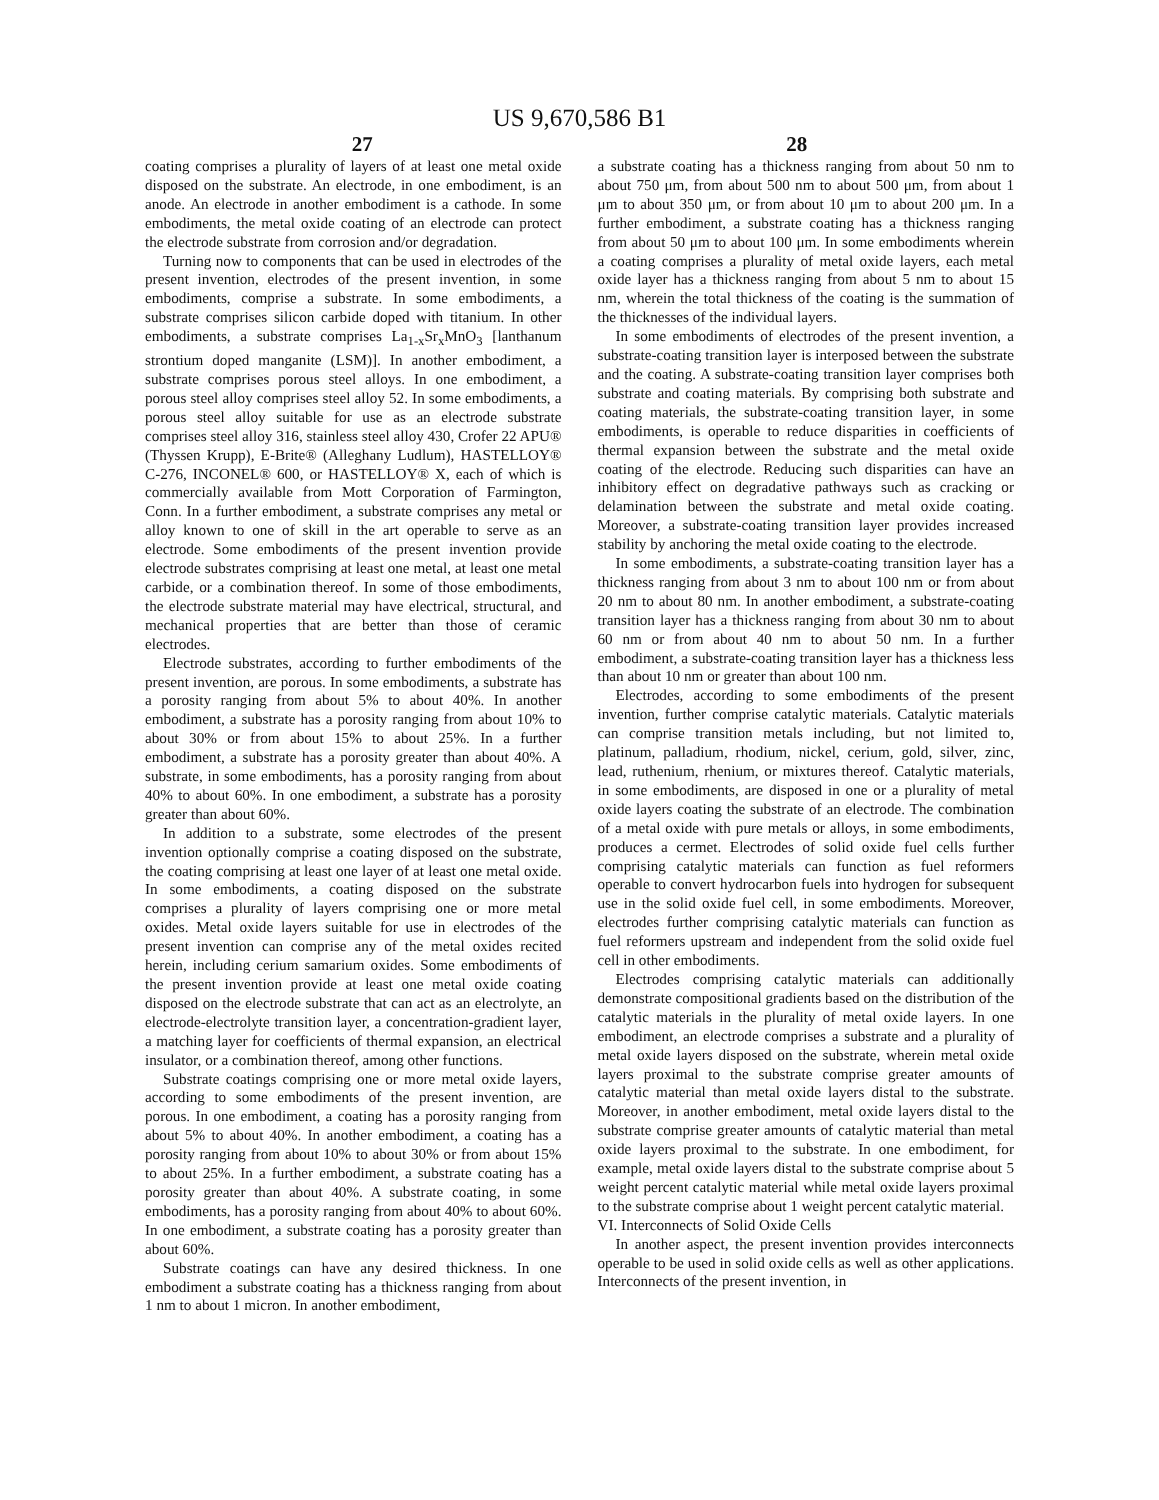US 9,670,586 B1
27 28
coating comprises a plurality of layers of at least one metal oxide disposed on the substrate. An electrode, in one embodiment, is an anode. An electrode in another embodiment is a cathode. In some embodiments, the metal oxide coating of an electrode can protect the electrode substrate from corrosion and/or degradation.
Turning now to components that can be used in electrodes of the present invention, electrodes of the present invention, in some embodiments, comprise a substrate. In some embodiments, a substrate comprises silicon carbide doped with titanium. In other embodiments, a substrate comprises La<sub>1-x</sub>Sr<sub>x</sub>MnO<sub>3</sub> [lanthanum strontium doped manganite (LSM)]. In another embodiment, a substrate comprises porous steel alloys. In one embodiment, a porous steel alloy comprises steel alloy 52. In some embodiments, a porous steel alloy suitable for use as an electrode substrate comprises steel alloy 316, stainless steel alloy 430, Crofer 22 APU® (Thyssen Krupp), E-Brite® (Alleghany Ludlum), HASTELLOY® C-276, INCONEL® 600, or HASTELLOY® X, each of which is commercially available from Mott Corporation of Farmington, Conn. In a further embodiment, a substrate comprises any metal or alloy known to one of skill in the art operable to serve as an electrode. Some embodiments of the present invention provide electrode substrates comprising at least one metal, at least one metal carbide, or a combination thereof. In some of those embodiments, the electrode substrate material may have electrical, structural, and mechanical properties that are better than those of ceramic electrodes.
Electrode substrates, according to further embodiments of the present invention, are porous. In some embodiments, a substrate has a porosity ranging from about 5% to about 40%. In another embodiment, a substrate has a porosity ranging from about 10% to about 30% or from about 15% to about 25%. In a further embodiment, a substrate has a porosity greater than about 40%. A substrate, in some embodiments, has a porosity ranging from about 40% to about 60%. In one embodiment, a substrate has a porosity greater than about 60%.
In addition to a substrate, some electrodes of the present invention optionally comprise a coating disposed on the substrate, the coating comprising at least one layer of at least one metal oxide. In some embodiments, a coating disposed on the substrate comprises a plurality of layers comprising one or more metal oxides. Metal oxide layers suitable for use in electrodes of the present invention can comprise any of the metal oxides recited herein, including cerium samarium oxides. Some embodiments of the present invention provide at least one metal oxide coating disposed on the electrode substrate that can act as an electrolyte, an electrode-electrolyte transition layer, a concentration-gradient layer, a matching layer for coefficients of thermal expansion, an electrical insulator, or a combination thereof, among other functions.
Substrate coatings comprising one or more metal oxide layers, according to some embodiments of the present invention, are porous. In one embodiment, a coating has a porosity ranging from about 5% to about 40%. In another embodiment, a coating has a porosity ranging from about 10% to about 30% or from about 15% to about 25%. In a further embodiment, a substrate coating has a porosity greater than about 40%. A substrate coating, in some embodiments, has a porosity ranging from about 40% to about 60%. In one embodiment, a substrate coating has a porosity greater than about 60%.
Substrate coatings can have any desired thickness. In one embodiment a substrate coating has a thickness ranging from about 1 nm to about 1 micron. In another embodiment,
a substrate coating has a thickness ranging from about 50 nm to about 750 μm, from about 500 nm to about 500 μm, from about 1 μm to about 350 μm, or from about 10 μm to about 200 μm. In a further embodiment, a substrate coating has a thickness ranging from about 50 μm to about 100 μm. In some embodiments wherein a coating comprises a plurality of metal oxide layers, each metal oxide layer has a thickness ranging from about 5 nm to about 15 nm, wherein the total thickness of the coating is the summation of the thicknesses of the individual layers.
In some embodiments of electrodes of the present invention, a substrate-coating transition layer is interposed between the substrate and the coating. A substrate-coating transition layer comprises both substrate and coating materials. By comprising both substrate and coating materials, the substrate-coating transition layer, in some embodiments, is operable to reduce disparities in coefficients of thermal expansion between the substrate and the metal oxide coating of the electrode. Reducing such disparities can have an inhibitory effect on degradative pathways such as cracking or delamination between the substrate and metal oxide coating. Moreover, a substrate-coating transition layer provides increased stability by anchoring the metal oxide coating to the electrode.
In some embodiments, a substrate-coating transition layer has a thickness ranging from about 3 nm to about 100 nm or from about 20 nm to about 80 nm. In another embodiment, a substrate-coating transition layer has a thickness ranging from about 30 nm to about 60 nm or from about 40 nm to about 50 nm. In a further embodiment, a substrate-coating transition layer has a thickness less than about 10 nm or greater than about 100 nm.
Electrodes, according to some embodiments of the present invention, further comprise catalytic materials. Catalytic materials can comprise transition metals including, but not limited to, platinum, palladium, rhodium, nickel, cerium, gold, silver, zinc, lead, ruthenium, rhenium, or mixtures thereof. Catalytic materials, in some embodiments, are disposed in one or a plurality of metal oxide layers coating the substrate of an electrode. The combination of a metal oxide with pure metals or alloys, in some embodiments, produces a cermet. Electrodes of solid oxide fuel cells further comprising catalytic materials can function as fuel reformers operable to convert hydrocarbon fuels into hydrogen for subsequent use in the solid oxide fuel cell, in some embodiments. Moreover, electrodes further comprising catalytic materials can function as fuel reformers upstream and independent from the solid oxide fuel cell in other embodiments.
Electrodes comprising catalytic materials can additionally demonstrate compositional gradients based on the distribution of the catalytic materials in the plurality of metal oxide layers. In one embodiment, an electrode comprises a substrate and a plurality of metal oxide layers disposed on the substrate, wherein metal oxide layers proximal to the substrate comprise greater amounts of catalytic material than metal oxide layers distal to the substrate. Moreover, in another embodiment, metal oxide layers distal to the substrate comprise greater amounts of catalytic material than metal oxide layers proximal to the substrate. In one embodiment, for example, metal oxide layers distal to the substrate comprise about 5 weight percent catalytic material while metal oxide layers proximal to the substrate comprise about 1 weight percent catalytic material.
VI. Interconnects of Solid Oxide Cells
In another aspect, the present invention provides interconnects operable to be used in solid oxide cells as well as other applications. Interconnects of the present invention, in